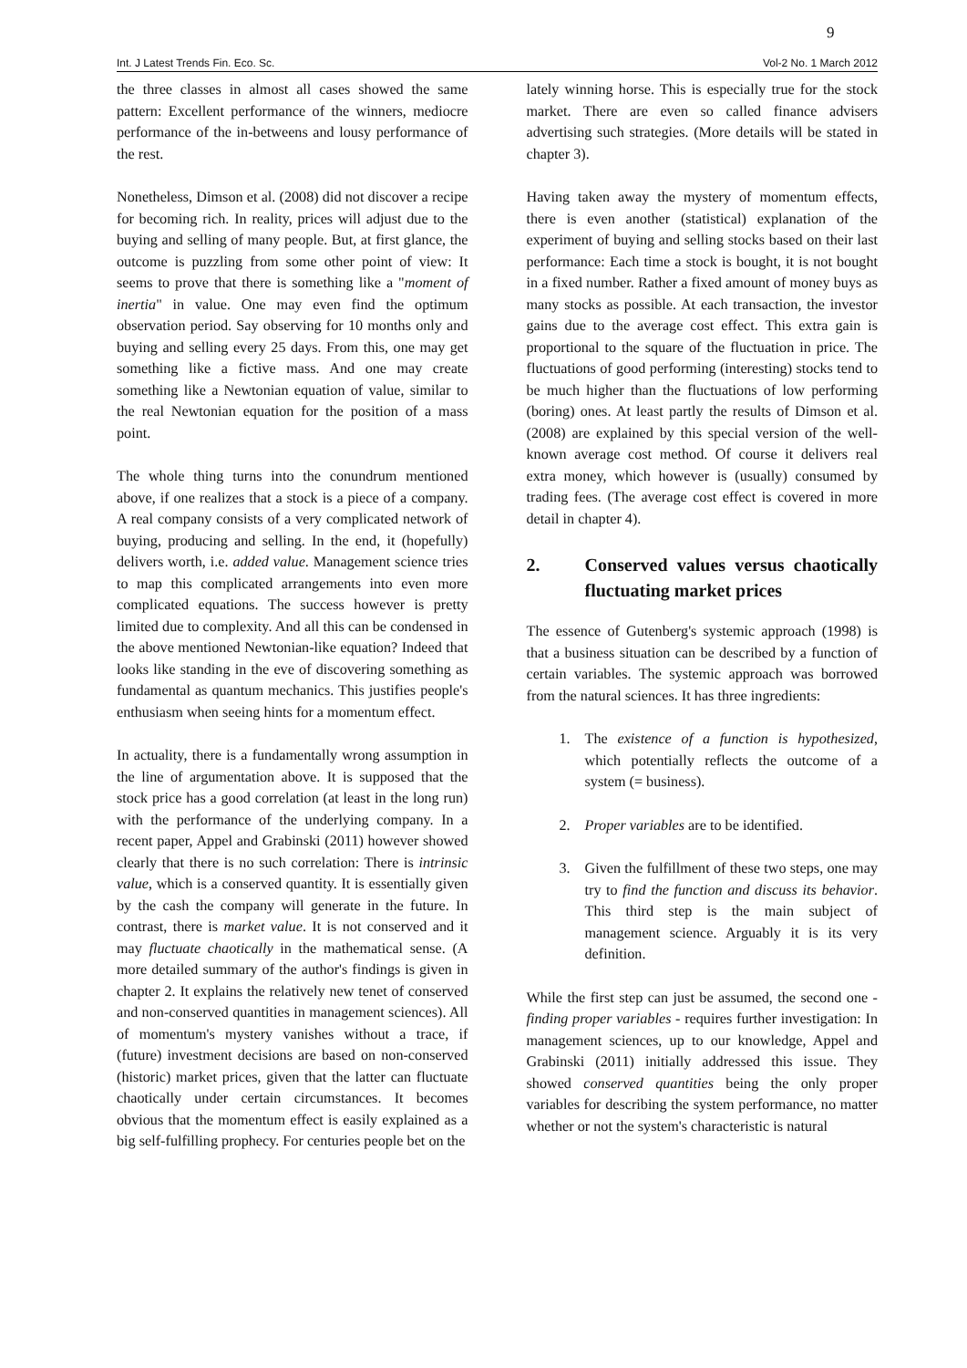9
Int. J Latest Trends Fin. Eco. Sc. Vol-2 No. 1 March 2012
the three classes in almost all cases showed the same pattern: Excellent performance of the winners, mediocre performance of the in-betweens and lousy performance of the rest.
Nonetheless, Dimson et al. (2008) did not discover a recipe for becoming rich. In reality, prices will adjust due to the buying and selling of many people. But, at first glance, the outcome is puzzling from some other point of view: It seems to prove that there is something like a "moment of inertia" in value. One may even find the optimum observation period. Say observing for 10 months only and buying and selling every 25 days. From this, one may get something like a fictive mass. And one may create something like a Newtonian equation of value, similar to the real Newtonian equation for the position of a mass point.
The whole thing turns into the conundrum mentioned above, if one realizes that a stock is a piece of a company. A real company consists of a very complicated network of buying, producing and selling. In the end, it (hopefully) delivers worth, i.e. added value. Management science tries to map this complicated arrangements into even more complicated equations. The success however is pretty limited due to complexity. And all this can be condensed in the above mentioned Newtonian-like equation? Indeed that looks like standing in the eve of discovering something as fundamental as quantum mechanics. This justifies people's enthusiasm when seeing hints for a momentum effect.
In actuality, there is a fundamentally wrong assumption in the line of argumentation above. It is supposed that the stock price has a good correlation (at least in the long run) with the performance of the underlying company. In a recent paper, Appel and Grabinski (2011) however showed clearly that there is no such correlation: There is intrinsic value, which is a conserved quantity. It is essentially given by the cash the company will generate in the future. In contrast, there is market value. It is not conserved and it may fluctuate chaotically in the mathematical sense. (A more detailed summary of the author's findings is given in chapter 2. It explains the relatively new tenet of conserved and non-conserved quantities in management sciences). All of momentum's mystery vanishes without a trace, if (future) investment decisions are based on non-conserved (historic) market prices, given that the latter can fluctuate chaotically under certain circumstances. It becomes obvious that the momentum effect is easily explained as a big self-fulfilling prophecy. For centuries people bet on the
lately winning horse. This is especially true for the stock market. There are even so called finance advisers advertising such strategies. (More details will be stated in chapter 3).
Having taken away the mystery of momentum effects, there is even another (statistical) explanation of the experiment of buying and selling stocks based on their last performance: Each time a stock is bought, it is not bought in a fixed number. Rather a fixed amount of money buys as many stocks as possible. At each transaction, the investor gains due to the average cost effect. This extra gain is proportional to the square of the fluctuation in price. The fluctuations of good performing (interesting) stocks tend to be much higher than the fluctuations of low performing (boring) ones. At least partly the results of Dimson et al. (2008) are explained by this special version of the well-known average cost method. Of course it delivers real extra money, which however is (usually) consumed by trading fees. (The average cost effect is covered in more detail in chapter 4).
2. Conserved values versus chaotically fluctuating market prices
The essence of Gutenberg's systemic approach (1998) is that a business situation can be described by a function of certain variables. The systemic approach was borrowed from the natural sciences. It has three ingredients:
1. The existence of a function is hypothesized, which potentially reflects the outcome of a system (= business).
2. Proper variables are to be identified.
3. Given the fulfillment of these two steps, one may try to find the function and discuss its behavior. This third step is the main subject of management science. Arguably it is its very definition.
While the first step can just be assumed, the second one - finding proper variables - requires further investigation: In management sciences, up to our knowledge, Appel and Grabinski (2011) initially addressed this issue. They showed conserved quantities being the only proper variables for describing the system performance, no matter whether or not the system's characteristic is natural